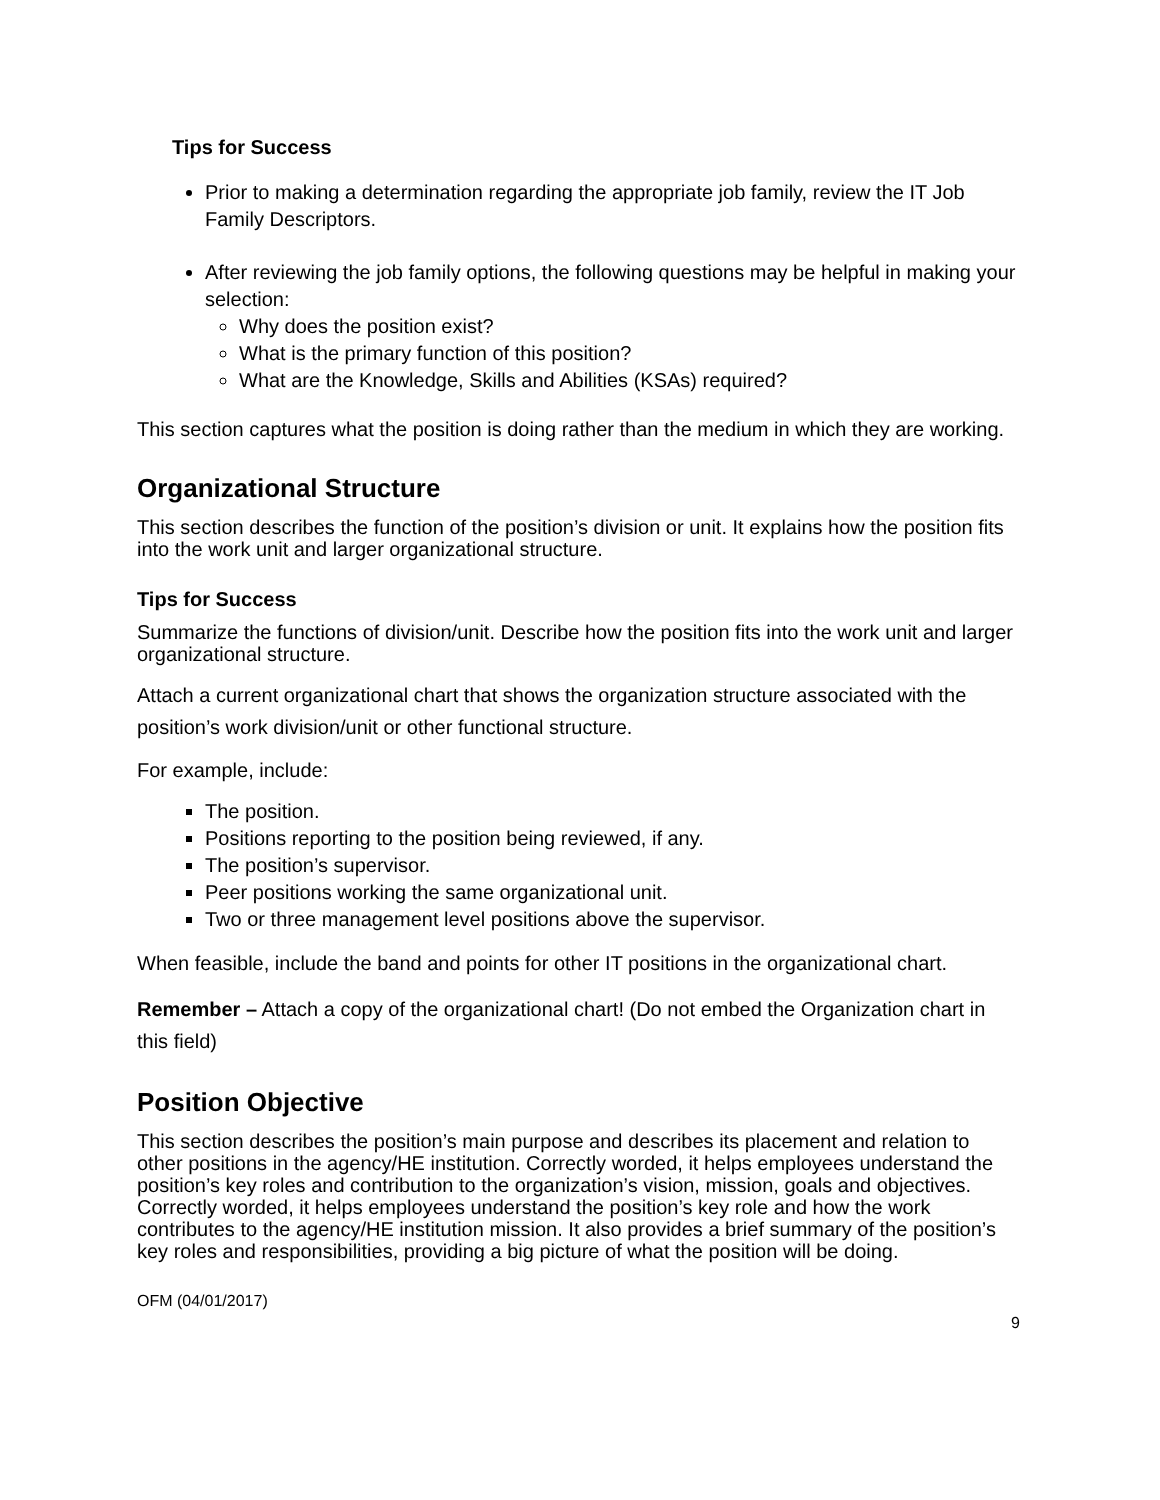Tips for Success
Prior to making a determination regarding the appropriate job family, review the IT Job Family Descriptors.
After reviewing the job family options, the following questions may be helpful in making your selection:
Why does the position exist?
What is the primary function of this position?
What are the Knowledge, Skills and Abilities (KSAs) required?
This section captures what the position is doing rather than the medium in which they are working.
Organizational Structure
This section describes the function of the position’s division or unit. It explains how the position fits into the work unit and larger organizational structure.
Tips for Success
Summarize the functions of division/unit. Describe how the position fits into the work unit and larger organizational structure.
Attach a current organizational chart that shows the organization structure associated with the position’s work division/unit or other functional structure.
For example, include:
The position.
Positions reporting to the position being reviewed, if any.
The position’s supervisor.
Peer positions working the same organizational unit.
Two or three management level positions above the supervisor.
When feasible, include the band and points for other IT positions in the organizational chart.
Remember – Attach a copy of the organizational chart! (Do not embed the Organization chart in this field)
Position Objective
This section describes the position’s main purpose and describes its placement and relation to other positions in the agency/HE institution. Correctly worded, it helps employees understand the position’s key roles and contribution to the organization’s vision, mission, goals and objectives. Correctly worded, it helps employees understand the position’s key role and how the work contributes to the agency/HE institution mission. It also provides a brief summary of the position’s key roles and responsibilities, providing a big picture of what the position will be doing.
OFM (04/01/2017)
9